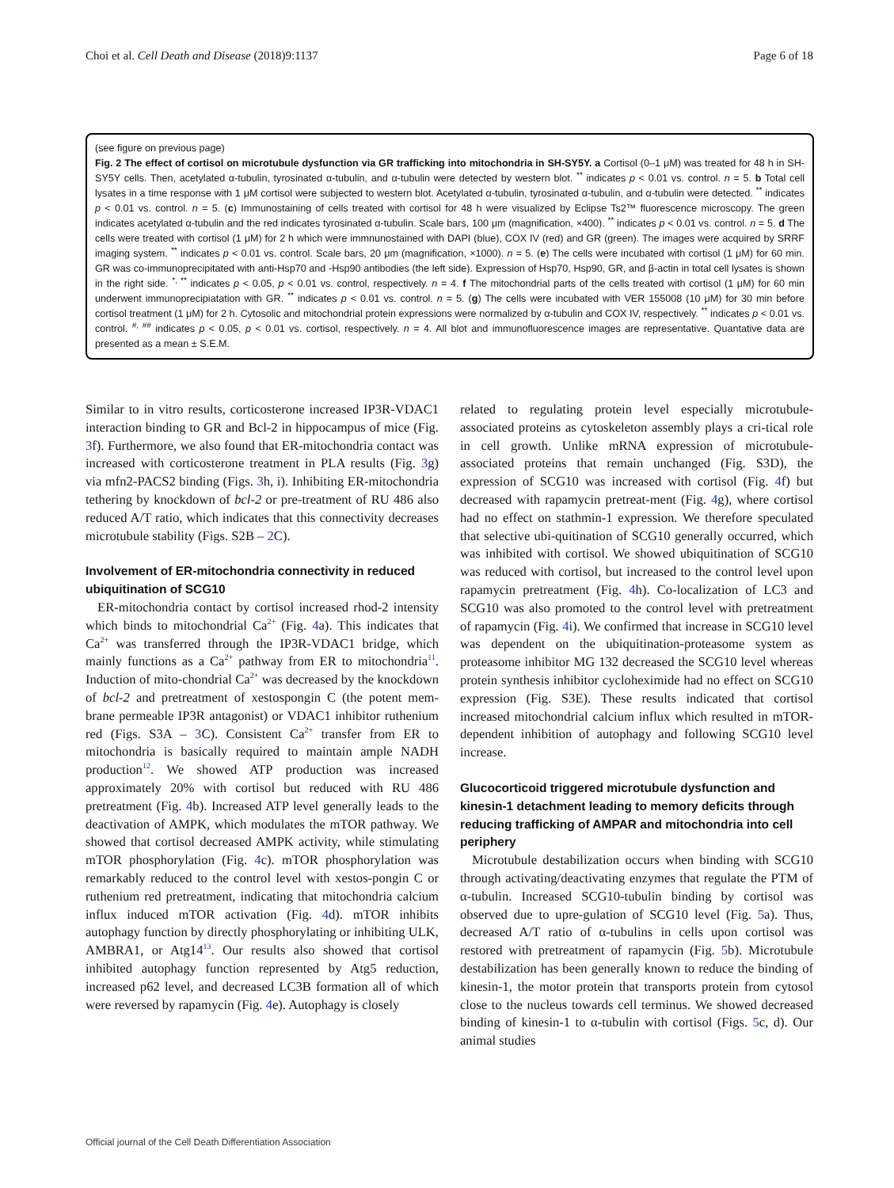Choi et al. Cell Death and Disease (2018)9:1137 Page 6 of 18
(see figure on previous page)
Fig. 2 The effect of cortisol on microtubule dysfunction via GR trafficking into mitochondria in SH-SY5Y. a Cortisol (0–1 μM) was treated for 48 h in SH-SY5Y cells. Then, acetylated α-tubulin, tyrosinated α-tubulin, and α-tubulin were detected by western blot. <sup>**</sup> indicates p < 0.01 vs. control. n = 5. b Total cell lysates in a time response with 1 μM cortisol were subjected to western blot. Acetylated α-tubulin, tyrosinated α-tubulin, and α-tubulin were detected. <sup>**</sup> indicates p < 0.01 vs. control. n = 5. (c) Immunostaining of cells treated with cortisol for 48 h were visualized by Eclipse Ts2™ fluorescence microscopy. The green indicates acetylated α-tubulin and the red indicates tyrosinated α-tubulin. Scale bars, 100 μm (magnification, ×400). <sup>**</sup> indicates p < 0.01 vs. control. n = 5. d The cells were treated with cortisol (1 μM) for 2 h which were immnunostained with DAPI (blue), COX IV (red) and GR (green). The images were acquired by SRRF imaging system. <sup>**</sup> indicates p < 0.01 vs. control. Scale bars, 20 μm (magnification, ×1000). n = 5. (e) The cells were incubated with cortisol (1 μM) for 60 min. GR was co-immunoprecipitated with anti-Hsp70 and -Hsp90 antibodies (the left side). Expression of Hsp70, Hsp90, GR, and β-actin in total cell lysates is shown in the right side. <sup>*, **</sup> indicates p < 0.05, p < 0.01 vs. control, respectively. n = 4. f The mitochondrial parts of the cells treated with cortisol (1 μM) for 60 min underwent immunoprecipiatation with GR. <sup>**</sup> indicates p < 0.01 vs. control. n = 5. (g) The cells were incubated with VER 155008 (10 μM) for 30 min before cortisol treatment (1 μM) for 2 h. Cytosolic and mitochondrial protein expressions were normalized by α-tubulin and COX IV, respectively. <sup>**</sup> indicates p < 0.01 vs. control. <sup>#, ##</sup> indicates p < 0.05, p < 0.01 vs. cortisol, respectively. n = 4. All blot and immunofluorescence images are representative. Quantative data are presented as a mean ± S.E.M.
Similar to in vitro results, corticosterone increased IP3R-VDAC1 interaction binding to GR and Bcl-2 in hippocampus of mice (Fig. 3f). Furthermore, we also found that ER-mitochondria contact was increased with corticosterone treatment in PLA results (Fig. 3g) via mfn2-PACS2 binding (Figs. 3h, i). Inhibiting ER-mitochondria tethering by knockdown of bcl-2 or pre-treatment of RU 486 also reduced A/T ratio, which indicates that this connectivity decreases microtubule stability (Figs. S2B – 2 C).
Involvement of ER-mitochondria connectivity in reduced ubiquitination of SCG10
ER-mitochondria contact by cortisol increased rhod-2 intensity which binds to mitochondrial Ca<sup>2+</sup> (Fig. 4a). This indicates that Ca<sup>2+</sup> was transferred through the IP3R-VDAC1 bridge, which mainly functions as a Ca<sup>2+</sup> pathway from ER to mitochondria<sup>11</sup>. Induction of mito-chondrial Ca<sup>2+</sup> was decreased by the knockdown of bcl-2 and pretreatment of xestospongin C (the potent mem-brane permeable IP3R antagonist) or VDAC1 inhibitor ruthenium red (Figs. S3A – 3 C). Consistent Ca<sup>2+</sup> transfer from ER to mitochondria is basically required to maintain ample NADH production<sup>12</sup>. We showed ATP production was increased approximately 20% with cortisol but reduced with RU 486 pretreatment (Fig. 4b). Increased ATP level generally leads to the deactivation of AMPK, which modulates the mTOR pathway. We showed that cortisol decreased AMPK activity, while stimulating mTOR phosphorylation (Fig. 4c). mTOR phosphorylation was remarkably reduced to the control level with xestos-pongin C or ruthenium red pretreatment, indicating that mitochondria calcium influx induced mTOR activation (Fig. 4d). mTOR inhibits autophagy function by directly phosphorylating or inhibiting ULK, AMBRA1, or Atg14<sup>13</sup>. Our results also showed that cortisol inhibited autophagy function represented by Atg5 reduction, increased p62 level, and decreased LC3B formation all of which were reversed by rapamycin (Fig. 4e). Autophagy is closely
related to regulating protein level especially microtubule-associated proteins as cytoskeleton assembly plays a cri-tical role in cell growth. Unlike mRNA expression of microtubule-associated proteins that remain unchanged (Fig. S3D), the expression of SCG10 was increased with cortisol (Fig. 4f) but decreased with rapamycin pretreat-ment (Fig. 4g), where cortisol had no effect on stathmin-1 expression. We therefore speculated that selective ubi-quitination of SCG10 generally occurred, which was inhibited with cortisol. We showed ubiquitination of SCG10 was reduced with cortisol, but increased to the control level upon rapamycin pretreatment (Fig. 4h). Co-localization of LC3 and SCG10 was also promoted to the control level with pretreatment of rapamycin (Fig. 4i). We confirmed that increase in SCG10 level was dependent on the ubiquitination-proteasome system as proteasome inhibitor MG 132 decreased the SCG10 level whereas protein synthesis inhibitor cycloheximide had no effect on SCG10 expression (Fig. S3E). These results indicated that cortisol increased mitochondrial calcium influx which resulted in mTOR-dependent inhibition of autophagy and following SCG10 level increase.
Glucocorticoid triggered microtubule dysfunction and kinesin-1 detachment leading to memory deficits through reducing trafficking of AMPAR and mitochondria into cell periphery
Microtubule destabilization occurs when binding with SCG10 through activating/deactivating enzymes that regulate the PTM of α-tubulin. Increased SCG10-tubulin binding by cortisol was observed due to upre-gulation of SCG10 level (Fig. 5a). Thus, decreased A/T ratio of α-tubulins in cells upon cortisol was restored with pretreatment of rapamycin (Fig. 5b). Microtubule destabilization has been generally known to reduce the binding of kinesin-1, the motor protein that transports protein from cytosol close to the nucleus towards cell terminus. We showed decreased binding of kinesin-1 to α-tubulin with cortisol (Figs. 5c, d). Our animal studies
Official journal of the Cell Death Differentiation Association